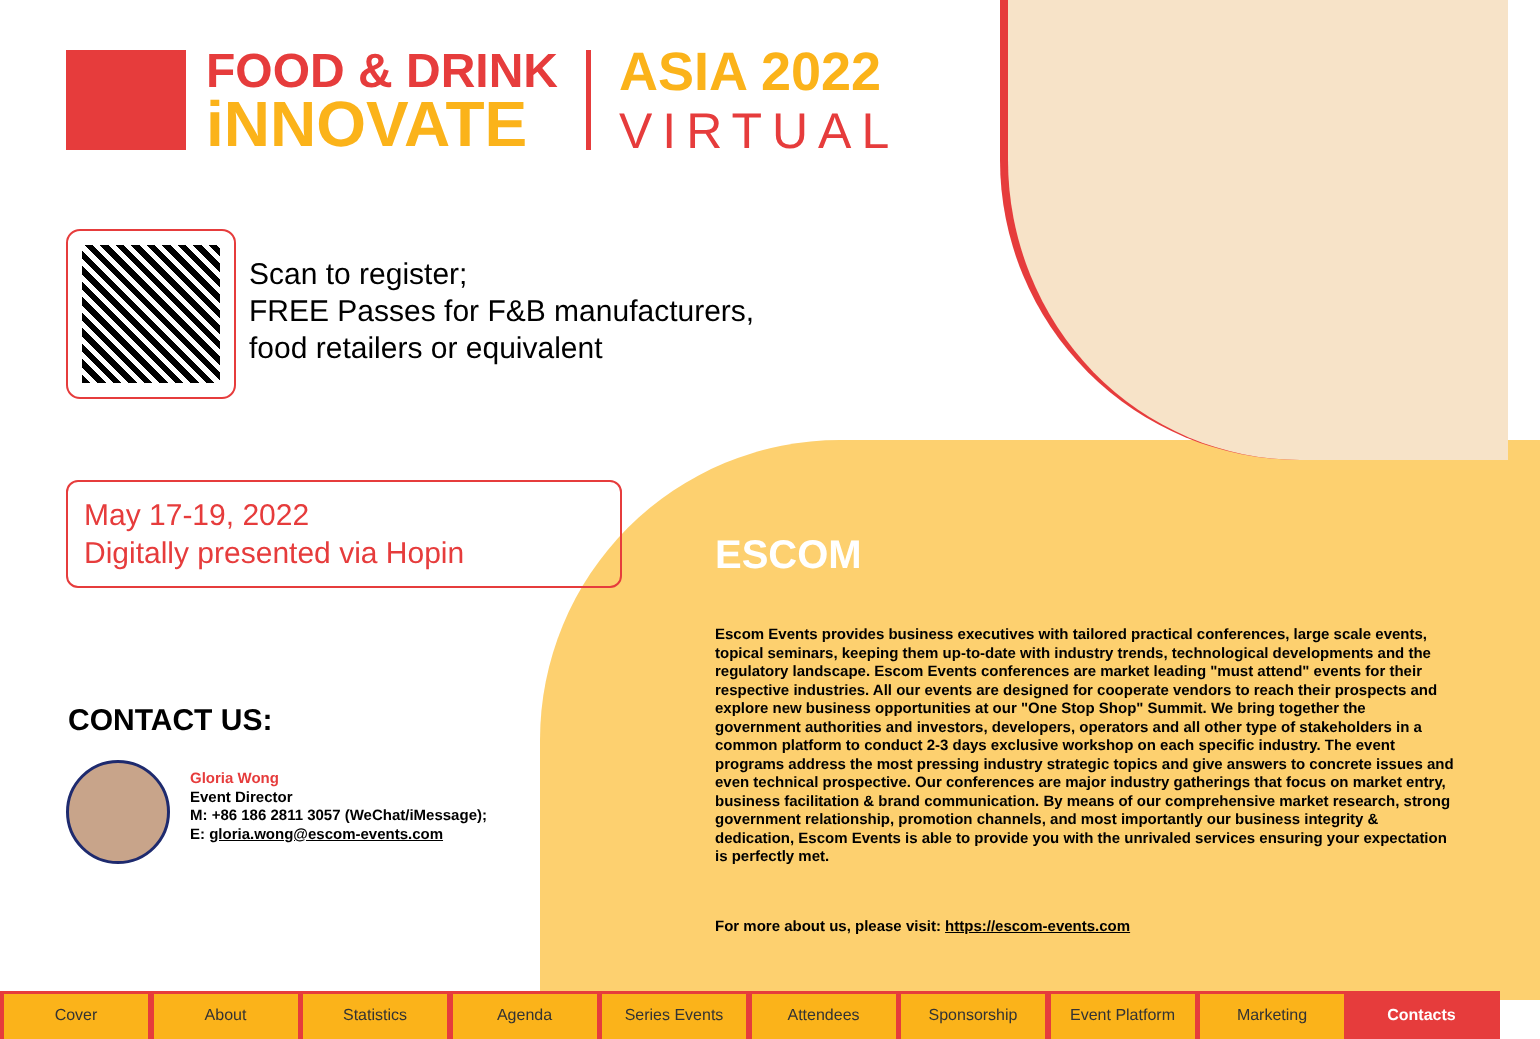FOOD & DRINK
iNNOVATE
ASIA 2022
VIRTUAL
Scan to register;
FREE Passes for F&B manufacturers,
food retailers or equivalent
May 17-19, 2022
Digitally presented via Hopin
CONTACT US:
Gloria Wong
Event Director
M: +86 186 2811 3057 (WeChat/iMessage);
E: gloria.wong@escom-events.com
ESCOM
Escom Events provides business executives with tailored practical conferences, large scale events, topical seminars, keeping them up-to-date with industry trends, technological developments and the regulatory landscape. Escom Events conferences are market leading "must attend" events for their respective industries. All our events are designed for cooperate vendors to reach their prospects and explore new business opportunities at our "One Stop Shop" Summit. We bring together the government authorities and investors, developers, operators and all other type of stakeholders in a common platform to conduct 2-3 days exclusive workshop on each specific industry. The event programs address the most pressing industry strategic topics and give answers to concrete issues and even technical prospective. Our conferences are major industry gatherings that focus on market entry, business facilitation & brand communication. By means of our comprehensive market research, strong government relationship, promotion channels, and most importantly our business integrity & dedication, Escom Events is able to provide you with the unrivaled services ensuring your expectation is perfectly met.
For more about us, please visit: https://escom-events.com
Cover About Statistics Agenda Series Events Attendees Sponsorship Event Platform Marketing Contacts